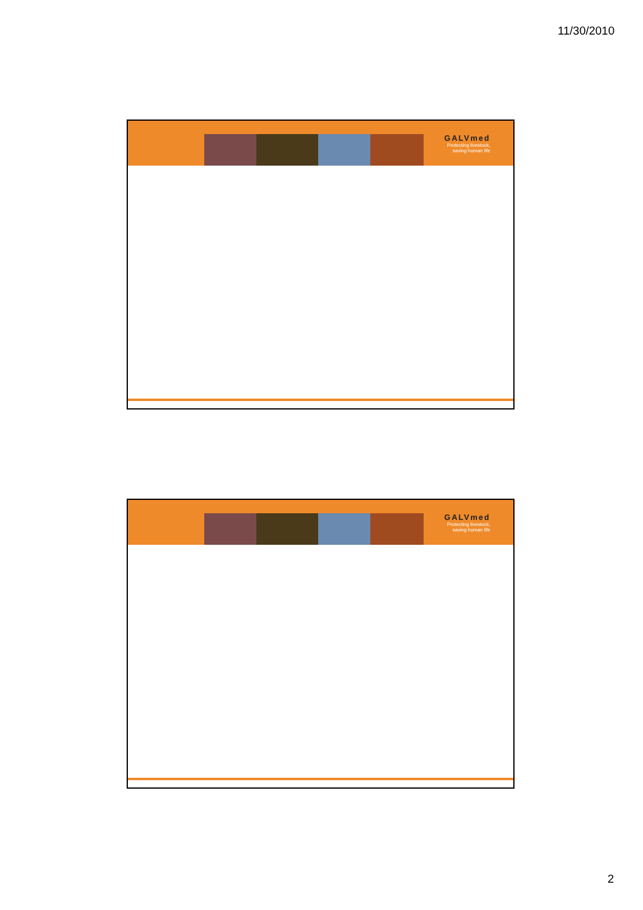11/30/2010
GALVmed
Protecting livestock,
saving human life
GALVmed
Protecting livestock,
saving human life
2